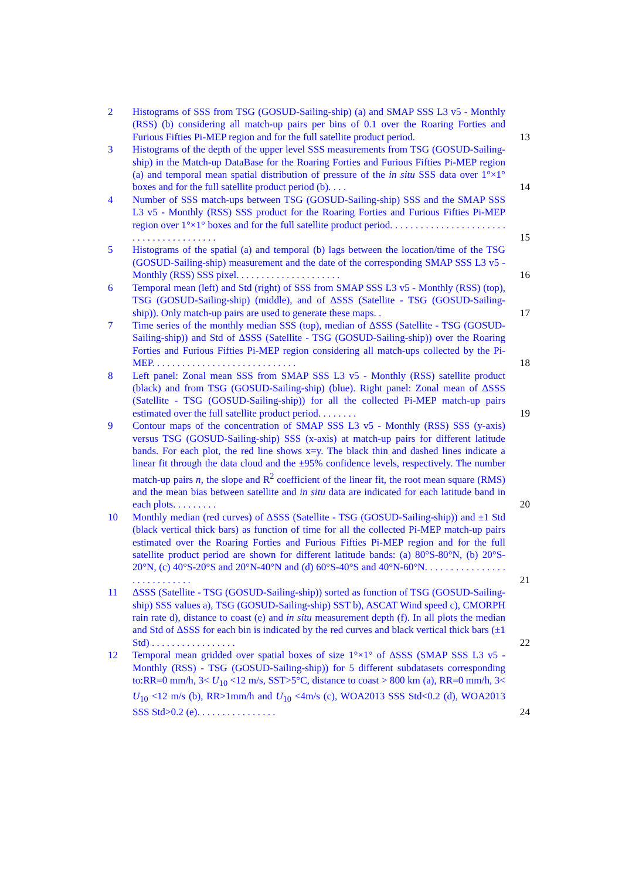2 Histograms of SSS from TSG (GOSUD-Sailing-ship) (a) and SMAP SSS L3 v5 - Monthly (RSS) (b) considering all match-up pairs per bins of 0.1 over the Roaring Forties and Furious Fifties Pi-MEP region and for the full satellite product period. 13
3 Histograms of the depth of the upper level SSS measurements from TSG (GOSUD-Sailing-ship) in the Match-up DataBase for the Roaring Forties and Furious Fifties Pi-MEP region (a) and temporal mean spatial distribution of pressure of the in situ SSS data over 1°×1° boxes and for the full satellite product period (b). . . . 14
4 Number of SSS match-ups between TSG (GOSUD-Sailing-ship) SSS and the SMAP SSS L3 v5 - Monthly (RSS) SSS product for the Roaring Forties and Furious Fifties Pi-MEP region over 1°×1° boxes and for the full satellite product period. . . . . . . . . . . . . . . . . . . . . . . . . . . . . . . . . . . . . . . . 15
5 Histograms of the spatial (a) and temporal (b) lags between the location/time of the TSG (GOSUD-Sailing-ship) measurement and the date of the corresponding SMAP SSS L3 v5 - Monthly (RSS) SSS pixel. . . . . . . . . . . . . . . . . . . . . 16
6 Temporal mean (left) and Std (right) of SSS from SMAP SSS L3 v5 - Monthly (RSS) (top), TSG (GOSUD-Sailing-ship) (middle), and of ΔSSS (Satellite - TSG (GOSUD-Sailing-ship)). Only match-up pairs are used to generate these maps. . 17
7 Time series of the monthly median SSS (top), median of ΔSSS (Satellite - TSG (GOSUD-Sailing-ship)) and Std of ΔSSS (Satellite - TSG (GOSUD-Sailing-ship)) over the Roaring Forties and Furious Fifties Pi-MEP region considering all match-ups collected by the Pi-MEP. . . . . . . . . . . . . . . . . . . . . . . . . . . . . 18
8 Left panel: Zonal mean SSS from SMAP SSS L3 v5 - Monthly (RSS) satellite product (black) and from TSG (GOSUD-Sailing-ship) (blue). Right panel: Zonal mean of ΔSSS (Satellite - TSG (GOSUD-Sailing-ship)) for all the collected Pi-MEP match-up pairs estimated over the full satellite product period. . . . . . . . 19
9 Contour maps of the concentration of SMAP SSS L3 v5 - Monthly (RSS) SSS (y-axis) versus TSG (GOSUD-Sailing-ship) SSS (x-axis) at match-up pairs for different latitude bands. For each plot, the red line shows x=y. The black thin and dashed lines indicate a linear fit through the data cloud and the ±95% confidence levels, respectively. The number match-up pairs n, the slope and R<sup>2</sup> coefficient of the linear fit, the root mean square (RMS) and the mean bias between satellite and in situ data are indicated for each latitude band in each plots. . . . . . . . . 20
10 Monthly median (red curves) of ΔSSS (Satellite - TSG (GOSUD-Sailing-ship)) and ±1 Std (black vertical thick bars) as function of time for all the collected Pi-MEP match-up pairs estimated over the Roaring Forties and Furious Fifties Pi-MEP region and for the full satellite product period are shown for different latitude bands: (a) 80°S-80°N, (b) 20°S-20°N, (c) 40°S-20°S and 20°N-40°N and (d) 60°S-40°S and 40°N-60°N. . . . . . . . . . . . . . . . . . . . . . . . . . . . 21
11 ΔSSS (Satellite - TSG (GOSUD-Sailing-ship)) sorted as function of TSG (GOSUD-Sailing-ship) SSS values a), TSG (GOSUD-Sailing-ship) SST b), ASCAT Wind speed c), CMORPH rain rate d), distance to coast (e) and in situ measurement depth (f). In all plots the median and Std of ΔSSS for each bin is indicated by the red curves and black vertical thick bars (±1 Std) . . . . . . . . . . . . . . . . . 22
12 Temporal mean gridded over spatial boxes of size 1°×1° of ΔSSS (SMAP SSS L3 v5 - Monthly (RSS) - TSG (GOSUD-Sailing-ship)) for 5 different subdatasets corresponding to:RR=0 mm/h, 3< U<sub>10</sub> <12 m/s, SST>5°C, distance to coast > 800 km (a), RR=0 mm/h, 3< U<sub>10</sub> <12 m/s (b), RR>1mm/h and U<sub>10</sub> <4m/s (c), WOA2013 SSS Std<0.2 (d), WOA2013 SSS Std>0.2 (e). . . . . . . . . . . . . . . . 24